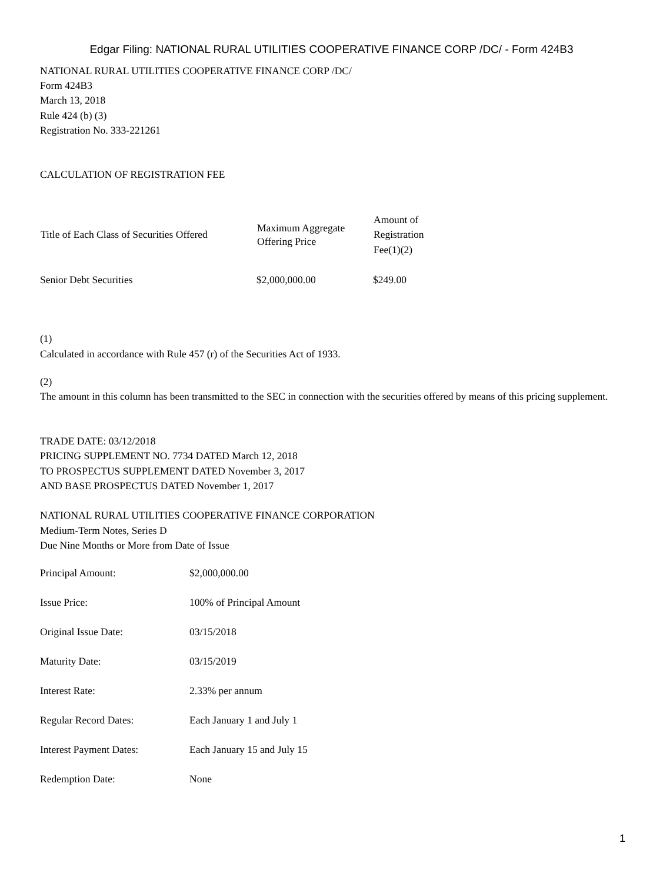Edgar Filing: NATIONAL RURAL UTILITIES COOPERATIVE FINANCE CORP /DC/ - Form 424B3
NATIONAL RURAL UTILITIES COOPERATIVE FINANCE CORP /DC/
Form 424B3
March 13, 2018
Rule 424 (b) (3)
Registration No. 333-221261
CALCULATION OF REGISTRATION FEE
| Title of Each Class of Securities Offered | Maximum Aggregate Offering Price | Amount of Registration Fee(1)(2) |
| --- | --- | --- |
| Senior Debt Securities | $2,000,000.00 | $249.00 |
(1)
Calculated in accordance with Rule 457 (r) of the Securities Act of 1933.
(2)
The amount in this column has been transmitted to the SEC in connection with the securities offered by means of this pricing supplement.
TRADE DATE: 03/12/2018
PRICING SUPPLEMENT NO. 7734 DATED March 12, 2018
TO PROSPECTUS SUPPLEMENT DATED November 3, 2017
AND BASE PROSPECTUS DATED November 1, 2017
NATIONAL RURAL UTILITIES COOPERATIVE FINANCE CORPORATION
Medium-Term Notes, Series D
Due Nine Months or More from Date of Issue
| Principal Amount: | $2,000,000.00 |
| Issue Price: | 100% of Principal Amount |
| Original Issue Date: | 03/15/2018 |
| Maturity Date: | 03/15/2019 |
| Interest Rate: | 2.33% per annum |
| Regular Record Dates: | Each January 1 and July 1 |
| Interest Payment Dates: | Each January 15 and July 15 |
| Redemption Date: | None |
1